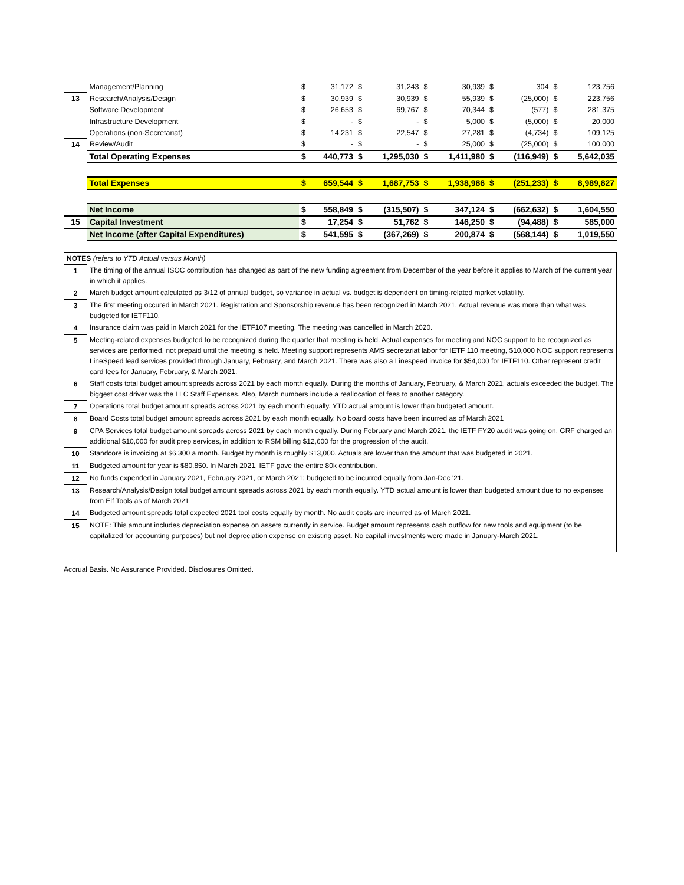| | Management/Planning | $ | 31,172 | $ | 31,243 | $ | 30,939 | $ | 304 | $ | 123,756 |
| 13 | Research/Analysis/Design | $ | 30,939 | $ | 30,939 | $ | 55,939 | $ | (25,000) | $ | 223,756 |
| | Software Development | $ | 26,653 | $ | 69,767 | $ | 70,344 | $ | (577) | $ | 281,375 |
| | Infrastructure Development | $ | - | $ | - | $ | 5,000 | $ | (5,000) | $ | 20,000 |
| | Operations (non-Secretariat) | $ | 14,231 | $ | 22,547 | $ | 27,281 | $ | (4,734) | $ | 109,125 |
| 14 | Review/Audit | $ | - | $ | - | $ | 25,000 | $ | (25,000) | $ | 100,000 |
| | Total Operating Expenses | $ | 440,773 | $ | 1,295,030 | $ | 1,411,980 | $ | (116,949) | $ | 5,642,035 |
| | Total Expenses | $ | 659,544 | $ | 1,687,753 | $ | 1,938,986 | $ | (251,233) | $ | 8,989,827 |
| | Net Income | $ | 558,849 | $ | (315,507) | $ | 347,124 | $ | (662,632) | $ | 1,604,550 |
| 15 | Capital Investment | $ | 17,254 | $ | 51,762 | $ | 146,250 | $ | (94,488) | $ | 585,000 |
| | Net Income (after Capital Expenditures) | $ | 541,595 | $ | (367,269) | $ | 200,874 | $ | (568,144) | $ | 1,019,550 |
| NOTES (refers to YTD Actual versus Month) | |
| 1 | The timing of the annual ISOC contribution has changed as part of the new funding agreement from December of the year before it applies to March of the current year in which it applies. |
| 2 | March budget amount calculated as 3/12 of annual budget, so variance in actual vs. budget is dependent on timing-related market volatility. |
| 3 | The first meeting occured in March 2021. Registration and Sponsorship revenue has been recognized in March 2021. Actual revenue was more than what was budgeted for IETF110. |
| 4 | Insurance claim was paid in March 2021 for the IETF107 meeting. The meeting was cancelled in March 2020. |
| 5 | Meeting-related expenses budgeted to be recognized during the quarter that meeting is held. Actual expenses for meeting and NOC support to be recognized as services are performed, not prepaid until the meeting is held. Meeting support represents AMS secretariat labor for IETF 110 meeting, $10,000 NOC support represents LineSpeed lead services provided through January, February, and March 2021. There was also a Linespeed invoice for $54,000 for IETF110. Other represent credit card fees for January, February, & March 2021. |
| 6 | Staff costs total budget amount spreads across 2021 by each month equally. During the months of January, February, & March 2021, actuals exceeded the budget. The biggest cost driver was the LLC Staff Expenses. Also, March numbers include a reallocation of fees to another category. |
| 7 | Operations total budget amount spreads across 2021 by each month equally. YTD actual amount is lower than budgeted amount. |
| 8 | Board Costs total budget amount spreads across 2021 by each month equally. No board costs have been incurred as of March 2021 |
| 9 | CPA Services total budget amount spreads across 2021 by each month equally. During February and March 2021, the IETF FY20 audit was going on. GRF charged an additional $10,000 for audit prep services, in addition to RSM billing $12,600 for the progression of the audit. |
| 10 | Standcore is invoicing at $6,300 a month. Budget by month is roughly $13,000. Actuals are lower than the amount that was budgeted in 2021. |
| 11 | Budgeted amount for year is $80,850. In March 2021, IETF gave the entire 80k contribution. |
| 12 | No funds expended in January 2021, February 2021, or March 2021; budgeted to be incurred equally from Jan-Dec '21. |
| 13 | Research/Analysis/Design total budget amount spreads across 2021 by each month equally. YTD actual amount is lower than budgeted amount due to no expenses from Elf Tools as of March 2021 |
| 14 | Budgeted amount spreads total expected 2021 tool costs equally by month. No audit costs are incurred as of March 2021. |
| 15 | NOTE: This amount includes depreciation expense on assets currently in service. Budget amount represents cash outflow for new tools and equipment (to be capitalized for accounting purposes) but not depreciation expense on existing asset. No capital investments were made in January-March 2021. |
Accrual Basis. No Assurance Provided. Disclosures Omitted.